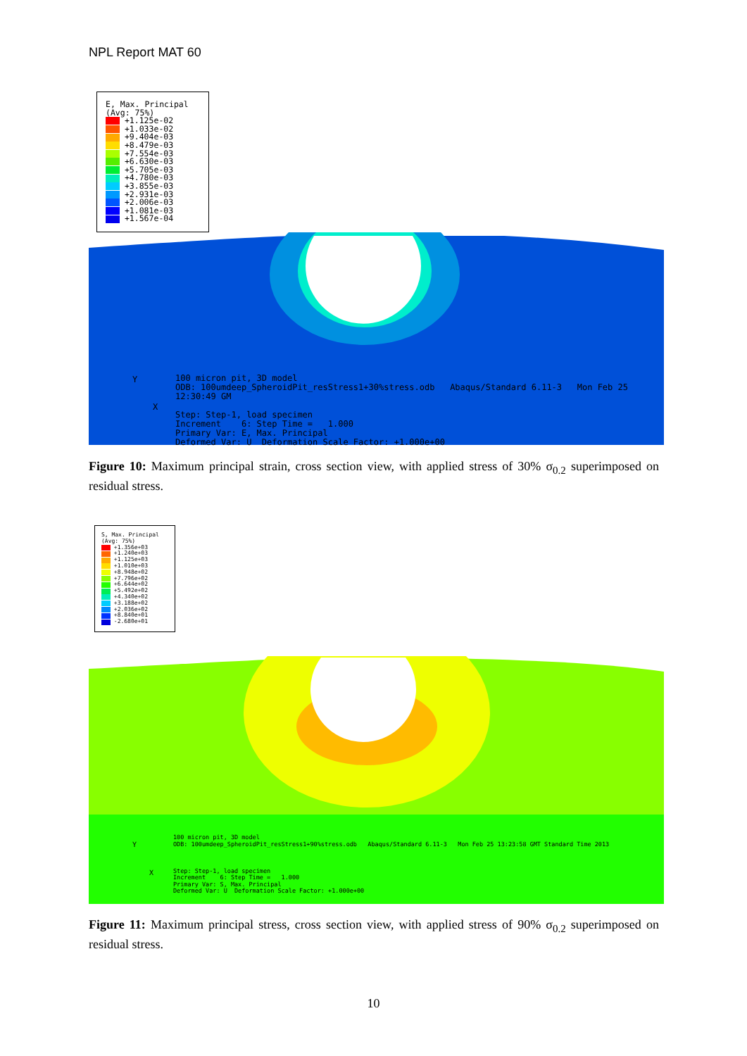NPL Report MAT 60
E, Max. Principal
(Avg: 75%)
+1.125e-02
+1.033e-02
+9.404e-03
+8.479e-03
+7.554e-03
+6.630e-03
+5.705e-03
+4.780e-03
+3.855e-03
+2.931e-03
+2.006e-03
+1.081e-03
+1.567e-04
Y
X
100 micron pit, 3D model
ODB: 100umdeep_SpheroidPit_resStress1+30%stress.odb Abaqus/Standard 6.11-3 Mon Feb 25 12:30:49 GM
Step: Step-1, load specimen
Increment 6: Step Time = 1.000
Primary Var: E, Max. Principal
Deformed Var: U Deformation Scale Factor: +1.000e+00
Figure 10: Maximum principal strain, cross section view, with applied stress of 30% σ<sub>0.2</sub> superimposed on residual stress.
S, Max. Principal
(Avg: 75%)
+1.356e+03
+1.240e+03
+1.125e+03
+1.010e+03
+8.948e+02
+7.796e+02
+6.644e+02
+5.492e+02
+4.340e+02
+3.188e+02
+2.036e+02
+8.840e+01
-2.680e+01
Y
X
100 micron pit, 3D model
ODB: 100umdeep_SpheroidPit_resStress1+90%stress.odb Abaqus/Standard 6.11-3 Mon Feb 25 13:23:58 GMT Standard Time 2013
Step: Step-1, load specimen
Increment 6: Step Time = 1.000
Primary Var: S, Max. Principal
Deformed Var: U Deformation Scale Factor: +1.000e+00
Figure 11: Maximum principal stress, cross section view, with applied stress of 90% σ<sub>0.2</sub> superimposed on residual stress.
10